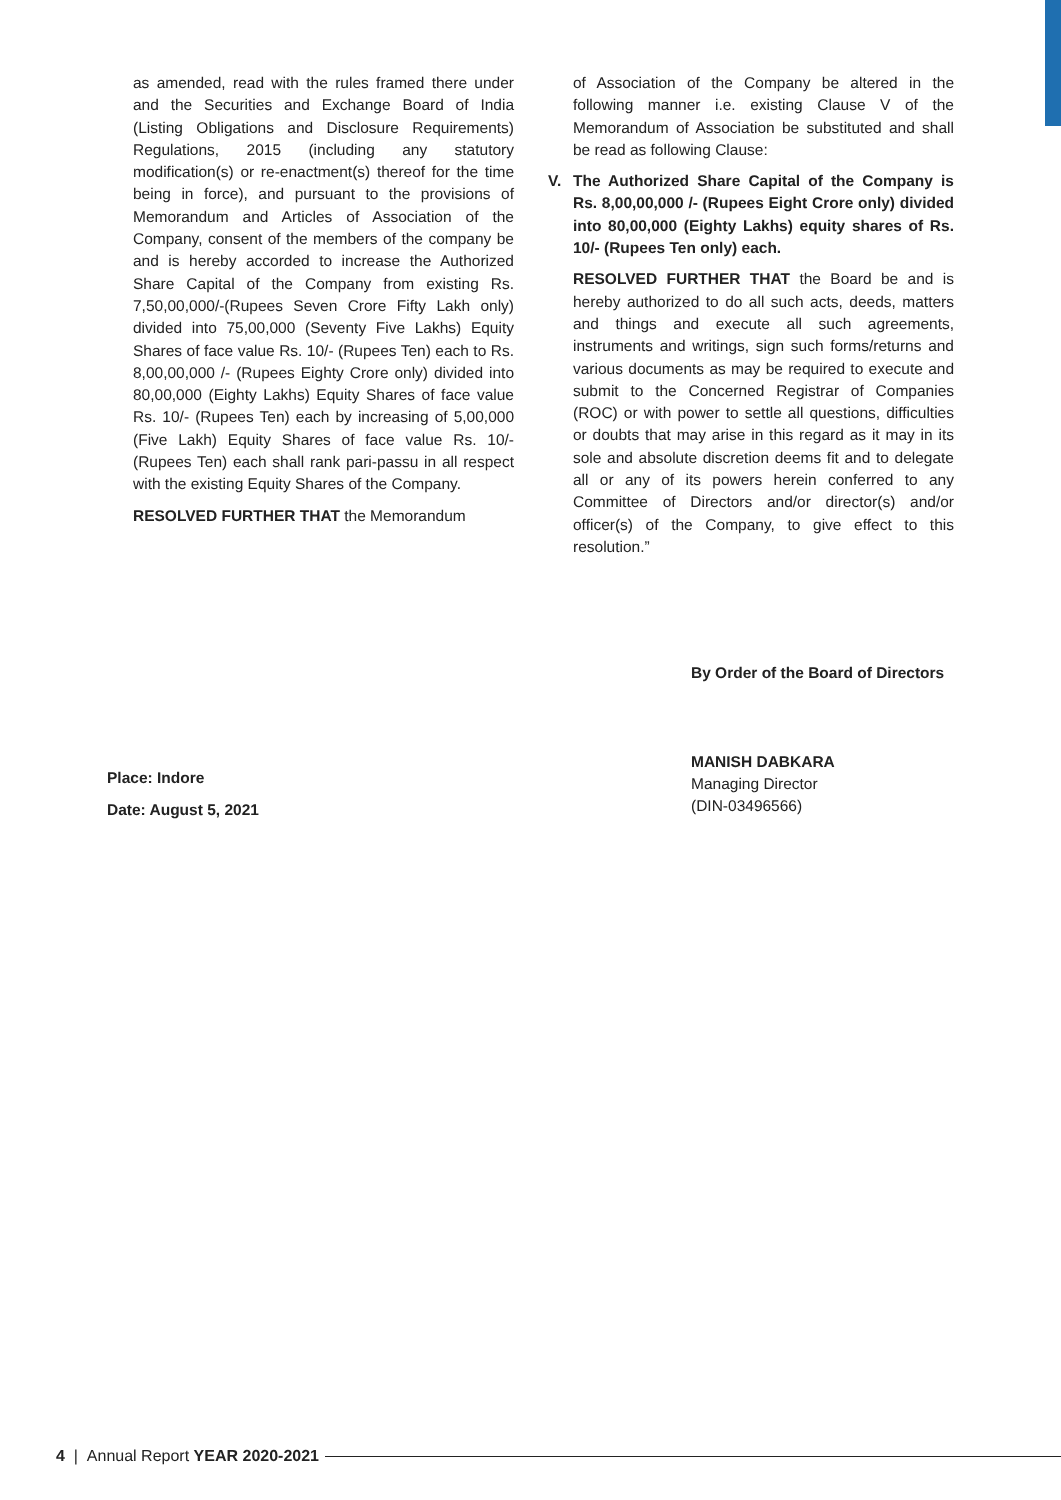as amended, read with the rules framed there under and the Securities and Exchange Board of India (Listing Obligations and Disclosure Requirements) Regulations, 2015 (including any statutory modification(s) or re-enactment(s) thereof for the time being in force), and pursuant to the provisions of Memorandum and Articles of Association of the Company, consent of the members of the company be and is hereby accorded to increase the Authorized Share Capital of the Company from existing Rs. 7,50,00,000/-(Rupees Seven Crore Fifty Lakh only) divided into 75,00,000 (Seventy Five Lakhs) Equity Shares of face value Rs. 10/- (Rupees Ten) each to Rs. 8,00,00,000 /- (Rupees Eighty Crore only) divided into 80,00,000 (Eighty Lakhs) Equity Shares of face value Rs. 10/- (Rupees Ten) each by increasing of 5,00,000 (Five Lakh) Equity Shares of face value Rs. 10/- (Rupees Ten) each shall rank pari-passu in all respect with the existing Equity Shares of the Company.
RESOLVED FURTHER THAT the Memorandum
of Association of the Company be altered in the following manner i.e. existing Clause V of the Memorandum of Association be substituted and shall be read as following Clause:
V. The Authorized Share Capital of the Company is Rs. 8,00,00,000 /- (Rupees Eight Crore only) divided into 80,00,000 (Eighty Lakhs) equity shares of Rs. 10/- (Rupees Ten only) each.
RESOLVED FURTHER THAT the Board be and is hereby authorized to do all such acts, deeds, matters and things and execute all such agreements, instruments and writings, sign such forms/returns and various documents as may be required to execute and submit to the Concerned Registrar of Companies (ROC) or with power to settle all questions, difficulties or doubts that may arise in this regard as it may in its sole and absolute discretion deems fit and to delegate all or any of its powers herein conferred to any Committee of Directors and/or director(s) and/or officer(s) of the Company, to give effect to this resolution.”
Place: Indore
Date: August 5, 2021
By Order of the Board of Directors
MANISH DABKARA
Managing Director
(DIN-03496566)
4 | Annual Report YEAR 2020-2021